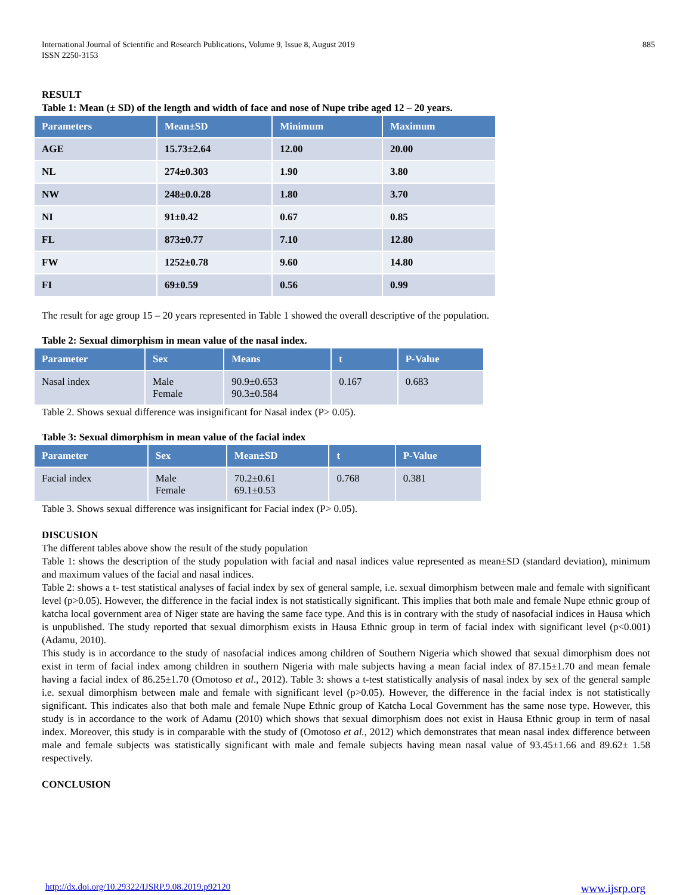International Journal of Scientific and Research Publications, Volume 9, Issue 8, August 2019
ISSN 2250-3153
885
RESULT
Table 1: Mean (± SD) of the length and width of face and nose of Nupe tribe aged 12 – 20 years.
| Parameters | Mean±SD | Minimum | Maximum |
| --- | --- | --- | --- |
| AGE | 15.73±2.64 | 12.00 | 20.00 |
| NL | 274±0.303 | 1.90 | 3.80 |
| NW | 248±0.0.28 | 1.80 | 3.70 |
| NI | 91±0.42 | 0.67 | 0.85 |
| FL | 873±0.77 | 7.10 | 12.80 |
| FW | 1252±0.78 | 9.60 | 14.80 |
| FI | 69±0.59 | 0.56 | 0.99 |
The result for age group 15 – 20 years represented in Table 1 showed the overall descriptive of the population.
Table 2: Sexual dimorphism in mean value of the nasal index.
| Parameter | Sex | Means | t | P-Value |
| --- | --- | --- | --- | --- |
| Nasal index | Male Female | 90.9±0.653 90.3±0.584 | 0.167 | 0.683 |
Table 2. Shows sexual difference was insignificant for Nasal index (P> 0.05).
Table 3: Sexual dimorphism in mean value of the facial index
| Parameter | Sex | Mean±SD | t | P-Value |
| --- | --- | --- | --- | --- |
| Facial index | Male Female | 70.2±0.61 69.1±0.53 | 0.768 | 0.381 |
Table 3. Shows sexual difference was insignificant for Facial index (P> 0.05).
DISCUSION
The different tables above show the result of the study population
Table 1: shows the description of the study population with facial and nasal indices value represented as mean±SD (standard deviation), minimum and maximum values of the facial and nasal indices.
Table 2: shows a t- test statistical analyses of facial index by sex of general sample, i.e. sexual dimorphism between male and female with significant level (p>0.05). However, the difference in the facial index is not statistically significant. This implies that both male and female Nupe ethnic group of katcha local government area of Niger state are having the same face type. And this is in contrary with the study of nasofacial indices in Hausa which is unpublished. The study reported that sexual dimorphism exists in Hausa Ethnic group in term of facial index with significant level (p<0.001) (Adamu, 2010).
This study is in accordance to the study of nasofacial indices among children of Southern Nigeria which showed that sexual dimorphism does not exist in term of facial index among children in southern Nigeria with male subjects having a mean facial index of 87.15±1.70 and mean female having a facial index of 86.25±1.70 (Omotoso et al., 2012). Table 3: shows a t-test statistically analysis of nasal index by sex of the general sample i.e. sexual dimorphism between male and female with significant level (p>0.05). However, the difference in the facial index is not statistically significant. This indicates also that both male and female Nupe Ethnic group of Katcha Local Government has the same nose type. However, this study is in accordance to the work of Adamu (2010) which shows that sexual dimorphism does not exist in Hausa Ethnic group in term of nasal index. Moreover, this study is in comparable with the study of (Omotoso et al., 2012) which demonstrates that mean nasal index difference between male and female subjects was statistically significant with male and female subjects having mean nasal value of 93.45±1.66 and 89.62± 1.58 respectively.
CONCLUSION
http://dx.doi.org/10.29322/IJSRP.9.08.2019.p92120 www.ijsrp.org